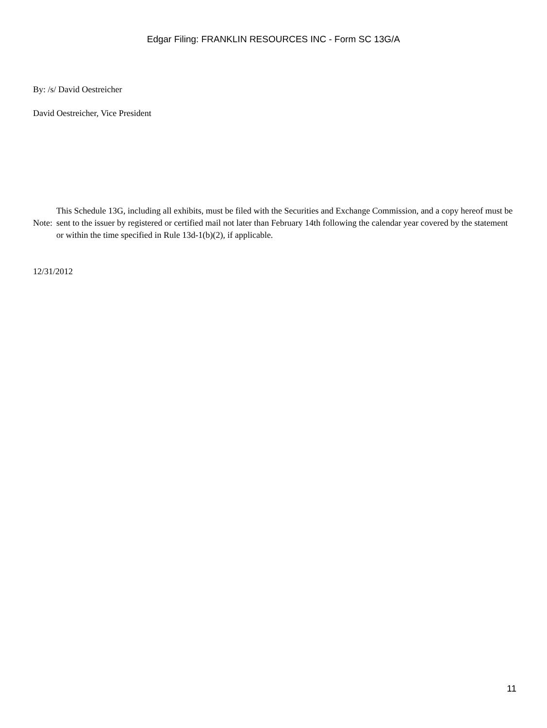Edgar Filing: FRANKLIN RESOURCES INC - Form SC 13G/A
By: /s/ David Oestreicher
David Oestreicher, Vice President
| Note: | This Schedule 13G, including all exhibits, must be filed with the Securities and Exchange Commission, and a copy hereof must be sent to the issuer by registered or certified mail not later than February 14th following the calendar year covered by the statement or within the time specified in Rule 13d-1(b)(2), if applicable. |
12/31/2012
11